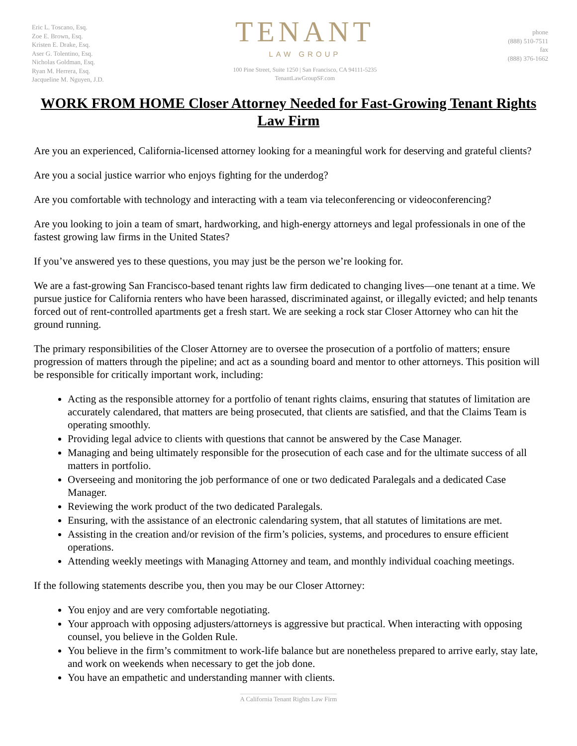Eric L. Toscano, Esq.
Zoe E. Brown, Esq.
Kristen E. Drake, Esq.
Aser G. Tolentino, Esq.
Nicholas Goldman, Esq.
Ryan M. Herrera, Esq.
Jacqueline M. Nguyen, J.D.
TENANT
LAW GROUP
100 Pine Street, Suite 1250 | San Francisco, CA 94111-5235
TenantLawGroupSF.com
phone
(888) 510-7511
fax
(888) 376-1662
WORK FROM HOME Closer Attorney Needed for Fast-Growing Tenant Rights Law Firm
Are you an experienced, California-licensed attorney looking for a meaningful work for deserving and grateful clients?
Are you a social justice warrior who enjoys fighting for the underdog?
Are you comfortable with technology and interacting with a team via teleconferencing or videoconferencing?
Are you looking to join a team of smart, hardworking, and high-energy attorneys and legal professionals in one of the fastest growing law firms in the United States?
If you’ve answered yes to these questions, you may just be the person we’re looking for.
We are a fast-growing San Francisco-based tenant rights law firm dedicated to changing lives—one tenant at a time. We pursue justice for California renters who have been harassed, discriminated against, or illegally evicted; and help tenants forced out of rent-controlled apartments get a fresh start. We are seeking a rock star Closer Attorney who can hit the ground running.
The primary responsibilities of the Closer Attorney are to oversee the prosecution of a portfolio of matters; ensure progression of matters through the pipeline; and act as a sounding board and mentor to other attorneys. This position will be responsible for critically important work, including:
Acting as the responsible attorney for a portfolio of tenant rights claims, ensuring that statutes of limitation are accurately calendared, that matters are being prosecuted, that clients are satisfied, and that the Claims Team is operating smoothly.
Providing legal advice to clients with questions that cannot be answered by the Case Manager.
Managing and being ultimately responsible for the prosecution of each case and for the ultimate success of all matters in portfolio.
Overseeing and monitoring the job performance of one or two dedicated Paralegals and a dedicated Case Manager.
Reviewing the work product of the two dedicated Paralegals.
Ensuring, with the assistance of an electronic calendaring system, that all statutes of limitations are met.
Assisting in the creation and/or revision of the firm’s policies, systems, and procedures to ensure efficient operations.
Attending weekly meetings with Managing Attorney and team, and monthly individual coaching meetings.
If the following statements describe you, then you may be our Closer Attorney:
You enjoy and are very comfortable negotiating.
Your approach with opposing adjusters/attorneys is aggressive but practical. When interacting with opposing counsel, you believe in the Golden Rule.
You believe in the firm’s commitment to work-life balance but are nonetheless prepared to arrive early, stay late, and work on weekends when necessary to get the job done.
You have an empathetic and understanding manner with clients.
A California Tenant Rights Law Firm